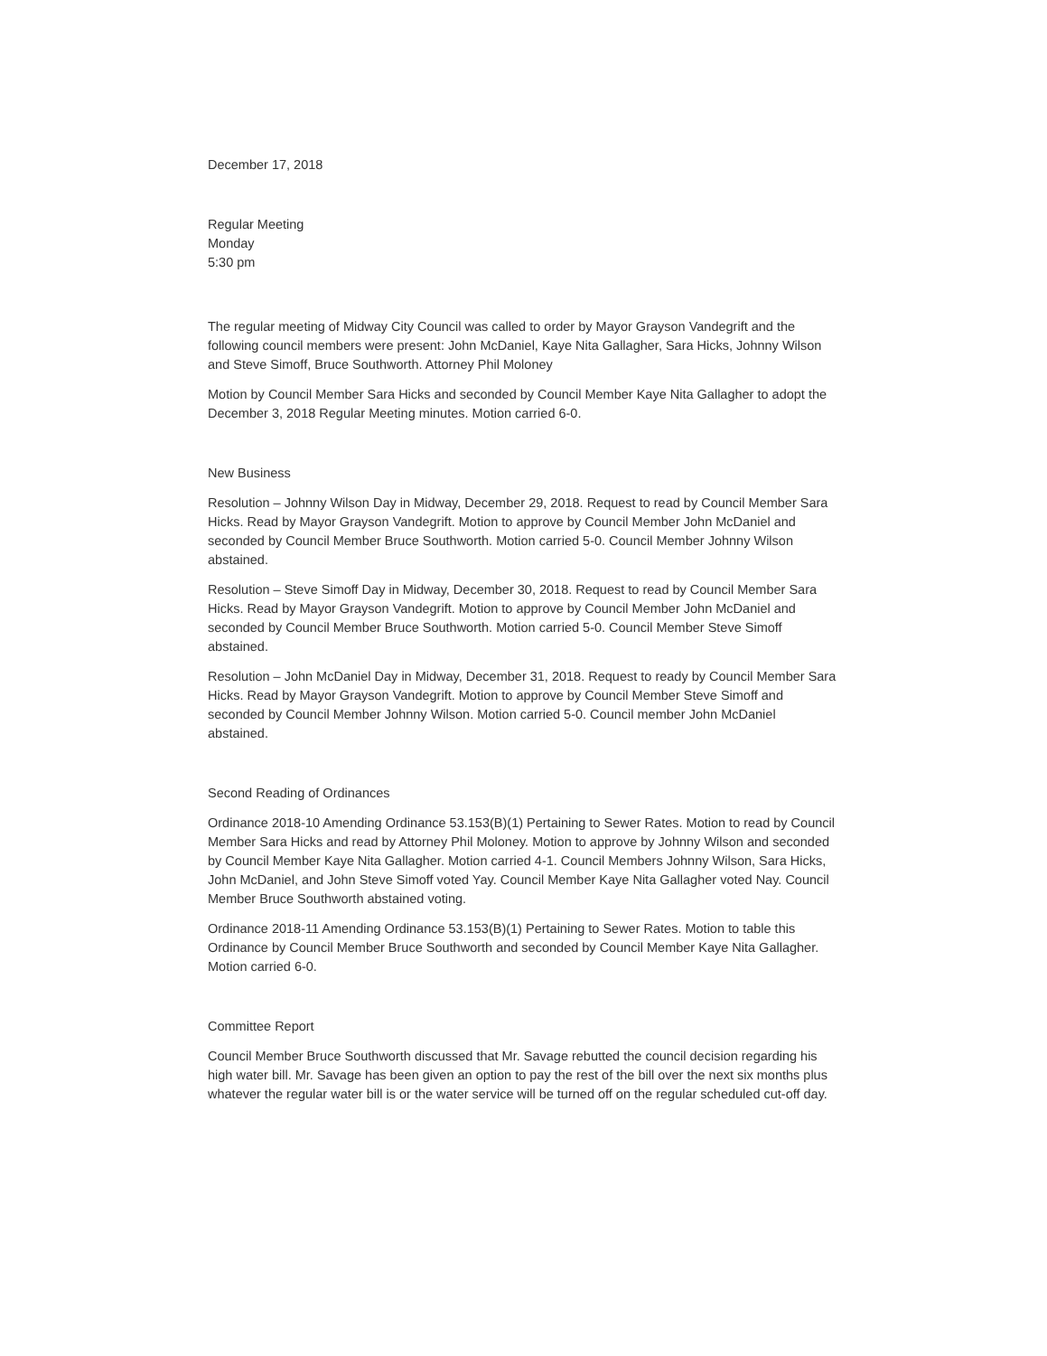December 17, 2018
Regular Meeting
Monday
5:30 pm
The regular meeting of Midway City Council was called to order by Mayor Grayson Vandegrift and the following council members were present: John McDaniel, Kaye Nita Gallagher, Sara Hicks, Johnny Wilson and Steve Simoff, Bruce Southworth. Attorney Phil Moloney
Motion by Council Member Sara Hicks and seconded by Council Member Kaye Nita Gallagher to adopt the December 3, 2018 Regular Meeting minutes. Motion carried 6-0.
New Business
Resolution – Johnny Wilson Day in Midway, December 29, 2018. Request to read by Council Member Sara Hicks. Read by Mayor Grayson Vandegrift. Motion to approve by Council Member John McDaniel and seconded by Council Member Bruce Southworth. Motion carried 5-0. Council Member Johnny Wilson abstained.
Resolution – Steve Simoff Day in Midway, December 30, 2018. Request to read by Council Member Sara Hicks. Read by Mayor Grayson Vandegrift. Motion to approve by Council Member John McDaniel and seconded by Council Member Bruce Southworth. Motion carried 5-0. Council Member Steve Simoff abstained.
Resolution – John McDaniel Day in Midway, December 31, 2018. Request to ready by Council Member Sara Hicks. Read by Mayor Grayson Vandegrift. Motion to approve by Council Member Steve Simoff and seconded by Council Member Johnny Wilson. Motion carried 5-0. Council member John McDaniel abstained.
Second Reading of Ordinances
Ordinance 2018-10 Amending Ordinance 53.153(B)(1) Pertaining to Sewer Rates. Motion to read by Council Member Sara Hicks and read by Attorney Phil Moloney. Motion to approve by Johnny Wilson and seconded by Council Member Kaye Nita Gallagher. Motion carried 4-1. Council Members Johnny Wilson, Sara Hicks, John McDaniel, and John Steve Simoff voted Yay. Council Member Kaye Nita Gallagher voted Nay. Council Member Bruce Southworth abstained voting.
Ordinance 2018-11 Amending Ordinance 53.153(B)(1) Pertaining to Sewer Rates. Motion to table this Ordinance by Council Member Bruce Southworth and seconded by Council Member Kaye Nita Gallagher. Motion carried 6-0.
Committee Report
Council Member Bruce Southworth discussed that Mr. Savage rebutted the council decision regarding his high water bill. Mr. Savage has been given an option to pay the rest of the bill over the next six months plus whatever the regular water bill is or the water service will be turned off on the regular scheduled cut-off day.